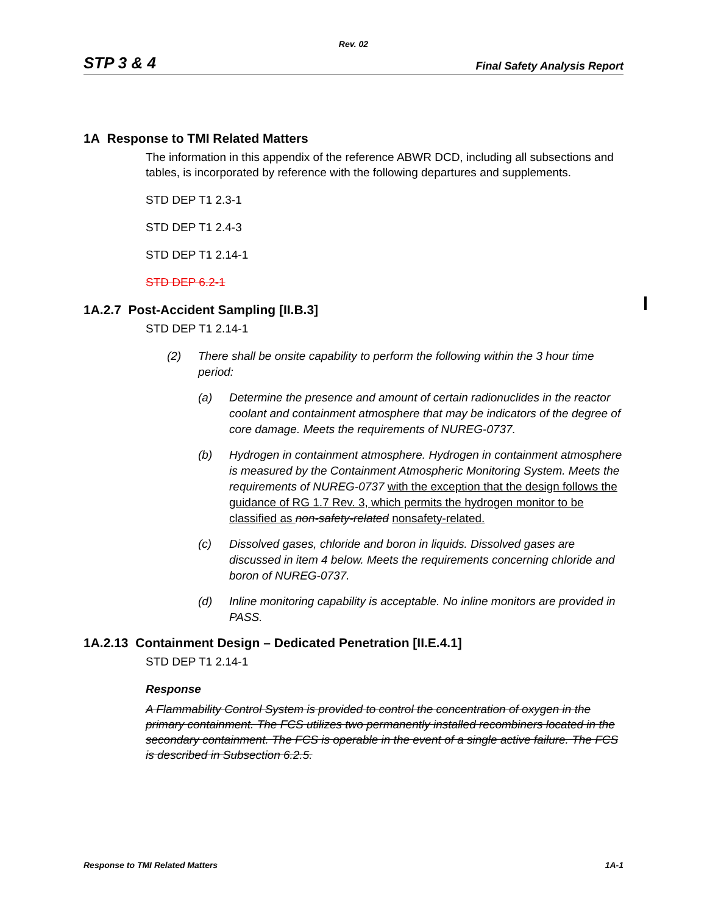Rev. 02
STP 3 & 4 Final Safety Analysis Report
1A Response to TMI Related Matters
The information in this appendix of the reference ABWR DCD, including all subsections and tables, is incorporated by reference with the following departures and supplements.
STD DEP T1 2.3-1
STD DEP T1 2.4-3
STD DEP T1 2.14-1
STD DEP 6.2-1
1A.2.7 Post-Accident Sampling [II.B.3]
STD DEP T1 2.14-1
(2) There shall be onsite capability to perform the following within the 3 hour time period:
(a) Determine the presence and amount of certain radionuclides in the reactor coolant and containment atmosphere that may be indicators of the degree of core damage. Meets the requirements of NUREG-0737.
(b) Hydrogen in containment atmosphere. Hydrogen in containment atmosphere is measured by the Containment Atmospheric Monitoring System. Meets the requirements of NUREG-0737 with the exception that the design follows the guidance of RG 1.7 Rev. 3, which permits the hydrogen monitor to be classified as non-safety-related nonsafety-related.
(c) Dissolved gases, chloride and boron in liquids. Dissolved gases are discussed in item 4 below. Meets the requirements concerning chloride and boron of NUREG-0737.
(d) Inline monitoring capability is acceptable. No inline monitors are provided in PASS.
1A.2.13 Containment Design – Dedicated Penetration [II.E.4.1]
STD DEP T1 2.14-1
Response
A Flammability Control System is provided to control the concentration of oxygen in the primary containment. The FCS utilizes two permanently installed recombiners located in the secondary containment. The FCS is operable in the event of a single active failure. The FCS is described in Subsection 6.2.5.
Response to TMI Related Matters 1A-1